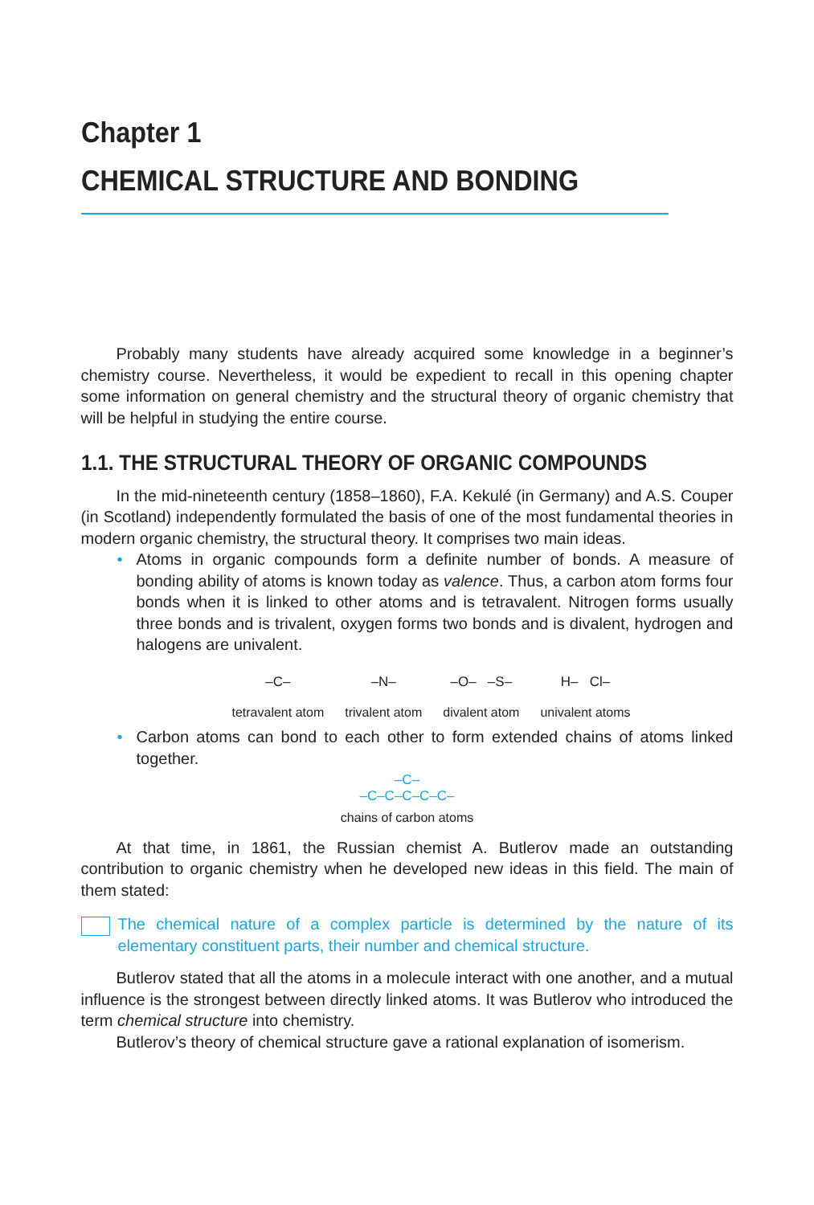Chapter 1
CHEMICAL STRUCTURE AND BONDING
Probably many students have already acquired some knowledge in a beginner’s chemistry course. Nevertheless, it would be expedient to recall in this opening chapter some information on general chemistry and the structural theory of organic chemistry that will be helpful in studying the entire course.
1.1. THE STRUCTURAL THEORY OF ORGANIC COMPOUNDS
In the mid-nineteenth century (1858–1860), F.A. Kekulé (in Germany) and A.S. Couper (in Scotland) independently formulated the basis of one of the most fundamental theories in modern organic chemistry, the structural theory. It comprises two main ideas.
• Atoms in organic compounds form a definite number of bonds. A measure of bonding ability of atoms is known today as valence. Thus, a carbon atom forms four bonds when it is linked to other atoms and is tetravalent. Nitrogen forms usually three bonds and is trivalent, oxygen forms two bonds and is divalent, hydrogen and halogens are univalent.
–C–
tetravalent atom
–N–
trivalent atom
–O– –S–
divalent atom
H– Cl–
univalent atoms
• Carbon atoms can bond to each other to form extended chains of atoms linked together.
–C–
–C–C–C–C–C–
chains of carbon atoms
At that time, in 1861, the Russian chemist A. Butlerov made an outstanding contribution to organic chemistry when he developed new ideas in this field. The main of them stated:
The chemical nature of a complex particle is determined by the nature of its elementary constituent parts, their number and chemical structure.
Butlerov stated that all the atoms in a molecule interact with one another, and a mutual influence is the strongest between directly linked atoms. It was Butlerov who introduced the term chemical structure into chemistry.
Butlerov’s theory of chemical structure gave a rational explanation of isomerism.